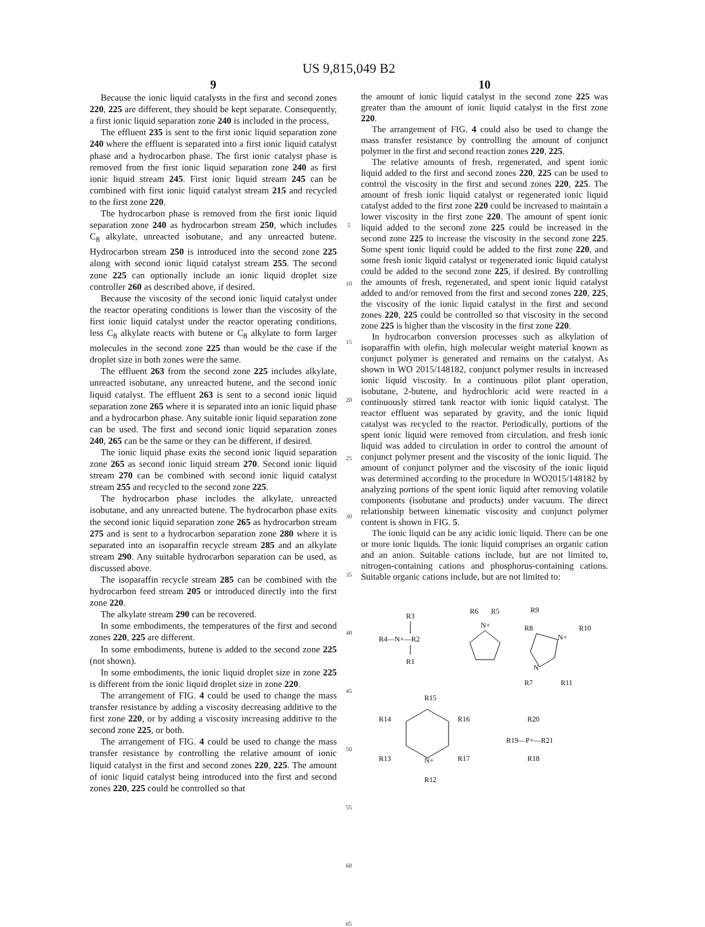US 9,815,049 B2
9
Because the ionic liquid catalysts in the first and second zones 220, 225 are different, they should be kept separate. Consequently, a first ionic liquid separation zone 240 is included in the process,
The effluent 235 is sent to the first ionic liquid separation zone 240 where the effluent is separated into a first ionic liquid catalyst phase and a hydrocarbon phase. The first ionic catalyst phase is removed from the first ionic liquid separation zone 240 as first ionic liquid stream 245. First ionic liquid stream 245 can be combined with first ionic liquid catalyst stream 215 and recycled to the first zone 220.
The hydrocarbon phase is removed from the first ionic liquid separation zone 240 as hydrocarbon stream 250, which includes C<sub>8</sub> alkylate, unreacted isobutane, and any unreacted butene. Hydrocarbon stream 250 is introduced into the second zone 225 along with second ionic liquid catalyst stream 255. The second zone 225 can optionally include an ionic liquid droplet size controller 260 as described above, if desired.
Because the viscosity of the second ionic liquid catalyst under the reactor operating conditions is lower than the viscosity of the first ionic liquid catalyst under the reactor operating conditions, less C<sub>8</sub> alkylate reacts with butene or C<sub>8</sub> alkylate to form larger molecules in the second zone 225 than would be the case if the droplet size in both zones were the same.
The effluent 263 from the second zone 225 includes alkylate, unreacted isobutane, any unreacted butene, and the second ionic liquid catalyst. The effluent 263 is sent to a second ionic liquid separation zone 265 where it is separated into an ionic liquid phase and a hydrocarbon phase. Any suitable ionic liquid separation zone can be used. The first and second ionic liquid separation zones 240, 265 can be the same or they can be different, if desired.
The ionic liquid phase exits the second ionic liquid separation zone 265 as second ionic liquid stream 270. Second ionic liquid stream 270 can be combined with second ionic liquid catalyst stream 255 and recycled to the second zone 225.
The hydrocarbon phase includes the alkylate, unreacted isobutane, and any unreacted butene. The hydrocarbon phase exits the second ionic liquid separation zone 265 as hydrocarbon stream 275 and is sent to a hydrocarbon separation zone 280 where it is separated into an isoparaffin recycle stream 285 and an alkylate stream 290. Any suitable hydrocarbon separation can be used, as discussed above.
The isoparaffin recycle stream 285 can be combined with the hydrocarbon feed stream 205 or introduced directly into the first zone 220.
The alkylate stream 290 can be recovered.
In some embodiments, the temperatures of the first and second zones 220, 225 are different.
In some embodiments, butene is added to the second zone 225 (not shown).
In some embodiments, the ionic liquid droplet size in zone 225 is different from the ionic liquid droplet size in zone 220.
The arrangement of FIG. 4 could be used to change the mass transfer resistance by adding a viscosity decreasing additive to the first zone 220, or by adding a viscosity increasing additive to the second zone 225, or both.
The arrangement of FIG. 4 could be used to change the mass transfer resistance by controlling the relative amount of ionic liquid catalyst in the first and second zones 220, 225. The amount of ionic liquid catalyst being introduced into the first and second zones 220, 225 could be controlled so that
5
10
15
20
25
30
35
40
45
50
55
60
65
10
the amount of ionic liquid catalyst in the second zone 225 was greater than the amount of ionic liquid catalyst in the first zone 220.
The arrangement of FIG. 4 could also be used to change the mass transfer resistance by controlling the amount of conjunct polymer in the first and second reaction zones 220, 225.
The relative amounts of fresh, regenerated, and spent ionic liquid added to the first and second zones 220, 225 can be used to control the viscosity in the first and second zones 220, 225. The amount of fresh ionic liquid catalyst or regenerated ionic liquid catalyst added to the first zone 220 could be increased to maintain a lower viscosity in the first zone 220. The amount of spent ionic liquid added to the second zone 225 could be increased in the second zone 225 to increase the viscosity in the second zone 225. Some spent ionic liquid could be added to the first zone 220, and some fresh ionic liquid catalyst or regenerated ionic liquid catalyst could be added to the second zone 225, if desired. By controlling the amounts of fresh, regenerated, and spent ionic liquid catalyst added to and/or removed from the first and second zones 220, 225, the viscosity of the ionic liquid catalyst in the first and second zones 220, 225 could be controlled so that viscosity in the second zone 225 is higher than the viscosity in the first zone 220.
In hydrocarbon conversion processes such as alkylation of isoparaffin with olefin, high molecular weight material known as conjunct polymer is generated and remains on the catalyst. As shown in WO 2015/148182, conjunct polymer results in increased ionic liquid viscosity. In a continuous pilot plant operation, isobutane, 2-butene, and hydrochloric acid were reacted in a continuously stirred tank reactor with ionic liquid catalyst. The reactor effluent was separated by gravity, and the ionic liquid catalyst was recycled to the reactor. Periodically, portions of the spent ionic liquid were removed from circulation, and fresh ionic liquid was added to circulation in order to control the amount of conjunct polymer present and the viscosity of the ionic liquid. The amount of conjunct polymer and the viscosity of the ionic liquid was determined according to the procedure in WO2015/148182 by analyzing portions of the spent ionic liquid after removing volatile components (isobutane and products) under vacuum. The direct relationship between kinematic viscosity and conjunct polymer content is shown in FIG. 5.
The ionic liquid can be any acidic ionic liquid. There can be one or more ionic liquids. The ionic liquid comprises an organic cation and an anion. Suitable cations include, but are not limited to, nitrogen-containing cations and phosphorus-containing cations. Suitable organic cations include, but are not limited to:
R3
R4—N+—R2
R1
R6
R5
N+
R9
R8
N+
R10
N
R7
R11
R15
R14
R16
R13
N+
R17
R12
R20
R19—P+—R21
R18